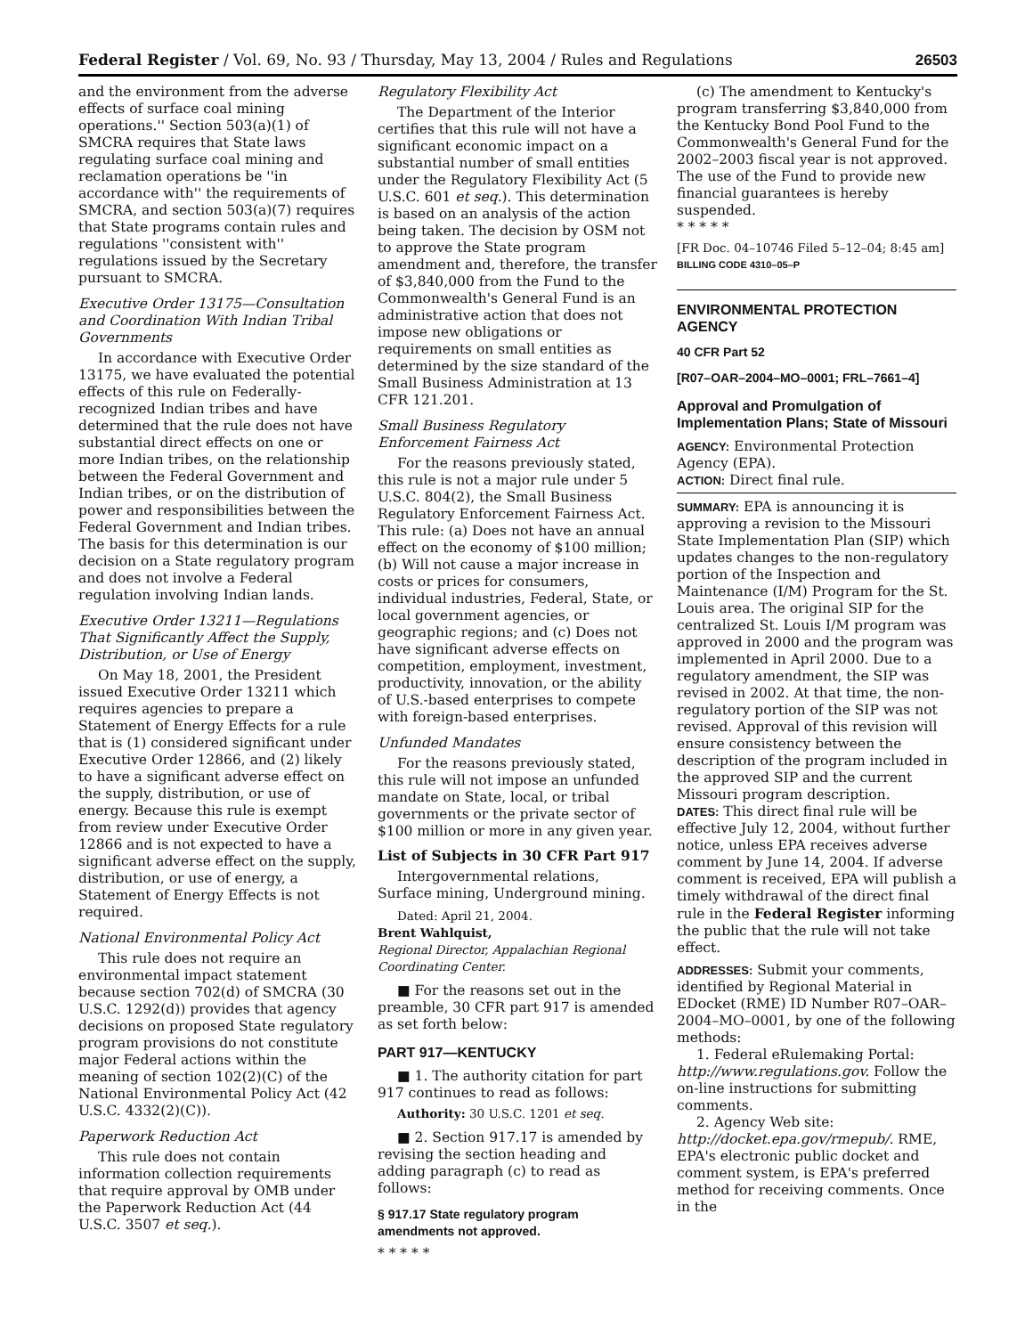Federal Register / Vol. 69, No. 93 / Thursday, May 13, 2004 / Rules and Regulations 26503
and the environment from the adverse effects of surface coal mining operations.'' Section 503(a)(1) of SMCRA requires that State laws regulating surface coal mining and reclamation operations be ''in accordance with'' the requirements of SMCRA, and section 503(a)(7) requires that State programs contain rules and regulations ''consistent with'' regulations issued by the Secretary pursuant to SMCRA.
Executive Order 13175—Consultation and Coordination With Indian Tribal Governments
In accordance with Executive Order 13175, we have evaluated the potential effects of this rule on Federally-recognized Indian tribes and have determined that the rule does not have substantial direct effects on one or more Indian tribes, on the relationship between the Federal Government and Indian tribes, or on the distribution of power and responsibilities between the Federal Government and Indian tribes. The basis for this determination is our decision on a State regulatory program and does not involve a Federal regulation involving Indian lands.
Executive Order 13211—Regulations That Significantly Affect the Supply, Distribution, or Use of Energy
On May 18, 2001, the President issued Executive Order 13211 which requires agencies to prepare a Statement of Energy Effects for a rule that is (1) considered significant under Executive Order 12866, and (2) likely to have a significant adverse effect on the supply, distribution, or use of energy. Because this rule is exempt from review under Executive Order 12866 and is not expected to have a significant adverse effect on the supply, distribution, or use of energy, a Statement of Energy Effects is not required.
National Environmental Policy Act
This rule does not require an environmental impact statement because section 702(d) of SMCRA (30 U.S.C. 1292(d)) provides that agency decisions on proposed State regulatory program provisions do not constitute major Federal actions within the meaning of section 102(2)(C) of the National Environmental Policy Act (42 U.S.C. 4332(2)(C)).
Paperwork Reduction Act
This rule does not contain information collection requirements that require approval by OMB under the Paperwork Reduction Act (44 U.S.C. 3507 et seq.).
Regulatory Flexibility Act
The Department of the Interior certifies that this rule will not have a significant economic impact on a substantial number of small entities under the Regulatory Flexibility Act (5 U.S.C. 601 et seq.). This determination is based on an analysis of the action being taken. The decision by OSM not to approve the State program amendment and, therefore, the transfer of $3,840,000 from the Fund to the Commonwealth's General Fund is an administrative action that does not impose new obligations or requirements on small entities as determined by the size standard of the Small Business Administration at 13 CFR 121.201.
Small Business Regulatory Enforcement Fairness Act
For the reasons previously stated, this rule is not a major rule under 5 U.S.C. 804(2), the Small Business Regulatory Enforcement Fairness Act. This rule: (a) Does not have an annual effect on the economy of $100 million; (b) Will not cause a major increase in costs or prices for consumers, individual industries, Federal, State, or local government agencies, or geographic regions; and (c) Does not have significant adverse effects on competition, employment, investment, productivity, innovation, or the ability of U.S.-based enterprises to compete with foreign-based enterprises.
Unfunded Mandates
For the reasons previously stated, this rule will not impose an unfunded mandate on State, local, or tribal governments or the private sector of $100 million or more in any given year.
List of Subjects in 30 CFR Part 917
Intergovernmental relations, Surface mining, Underground mining.
Dated: April 21, 2004.
Brent Wahlquist,
Regional Director, Appalachian Regional Coordinating Center.
■ For the reasons set out in the preamble, 30 CFR part 917 is amended as set forth below:
PART 917—KENTUCKY
■ 1. The authority citation for part 917 continues to read as follows:
Authority: 30 U.S.C. 1201 et seq.
■ 2. Section 917.17 is amended by revising the section heading and adding paragraph (c) to read as follows:
§ 917.17 State regulatory program amendments not approved.
* * * * *
(c) The amendment to Kentucky's program transferring $3,840,000 from the Kentucky Bond Pool Fund to the Commonwealth's General Fund for the 2002–2003 fiscal year is not approved. The use of the Fund to provide new financial guarantees is hereby suspended.
* * * * *
[FR Doc. 04–10746 Filed 5–12–04; 8:45 am]
BILLING CODE 4310–05–P
ENVIRONMENTAL PROTECTION AGENCY
40 CFR Part 52
[R07–OAR–2004–MO–0001; FRL–7661–4]
Approval and Promulgation of Implementation Plans; State of Missouri
AGENCY: Environmental Protection Agency (EPA).
ACTION: Direct final rule.
SUMMARY: EPA is announcing it is approving a revision to the Missouri State Implementation Plan (SIP) which updates changes to the non-regulatory portion of the Inspection and Maintenance (I/M) Program for the St. Louis area. The original SIP for the centralized St. Louis I/M program was approved in 2000 and the program was implemented in April 2000. Due to a regulatory amendment, the SIP was revised in 2002. At that time, the non-regulatory portion of the SIP was not revised. Approval of this revision will ensure consistency between the description of the program included in the approved SIP and the current Missouri program description.
DATES: This direct final rule will be effective July 12, 2004, without further notice, unless EPA receives adverse comment by June 14, 2004. If adverse comment is received, EPA will publish a timely withdrawal of the direct final rule in the Federal Register informing the public that the rule will not take effect.
ADDRESSES: Submit your comments, identified by Regional Material in EDocket (RME) ID Number R07–OAR–2004–MO–0001, by one of the following methods:
1. Federal eRulemaking Portal: http://www.regulations.gov. Follow the on-line instructions for submitting comments.
2. Agency Web site: http://docket.epa.gov/rmepub/. RME, EPA's electronic public docket and comment system, is EPA's preferred method for receiving comments. Once in the